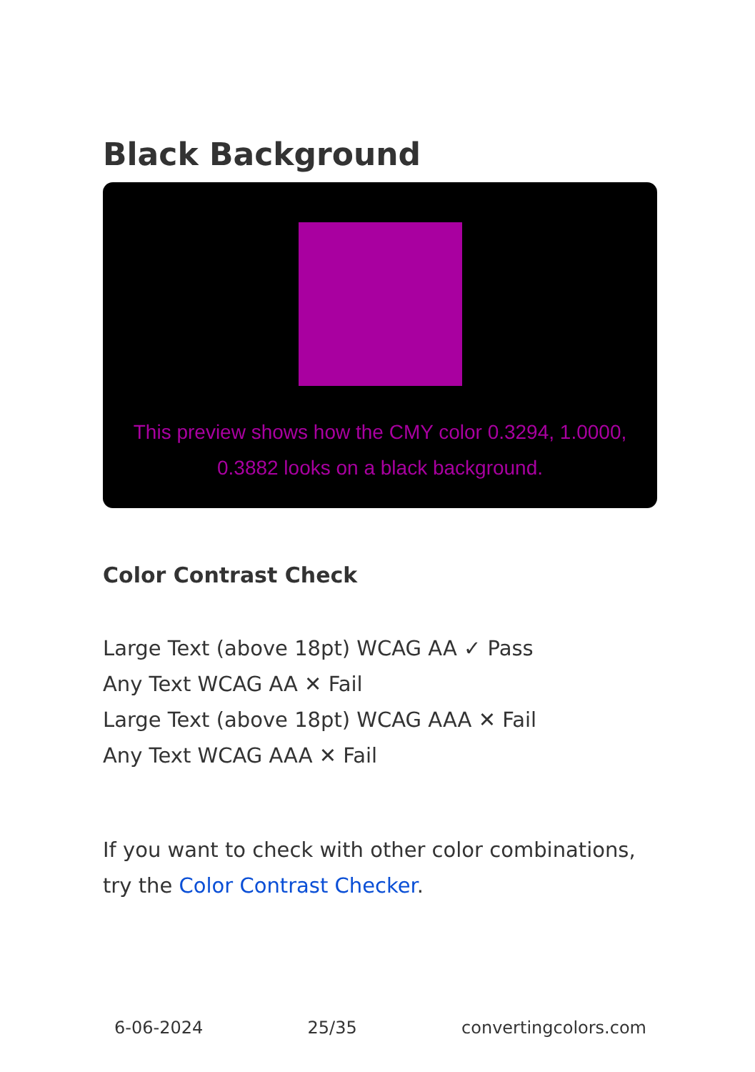Black Background
This preview shows how the CMY color 0.3294, 1.0000, 0.3882 looks on a black background.
Color Contrast Check
Large Text (above 18pt) WCAG AA ✓ Pass
Any Text WCAG AA ✕ Fail
Large Text (above 18pt) WCAG AAA ✕ Fail
Any Text WCAG AAA ✕ Fail
If you want to check with other color combinations, try the Color Contrast Checker.
6-06-2024 25/35 convertingcolors.com